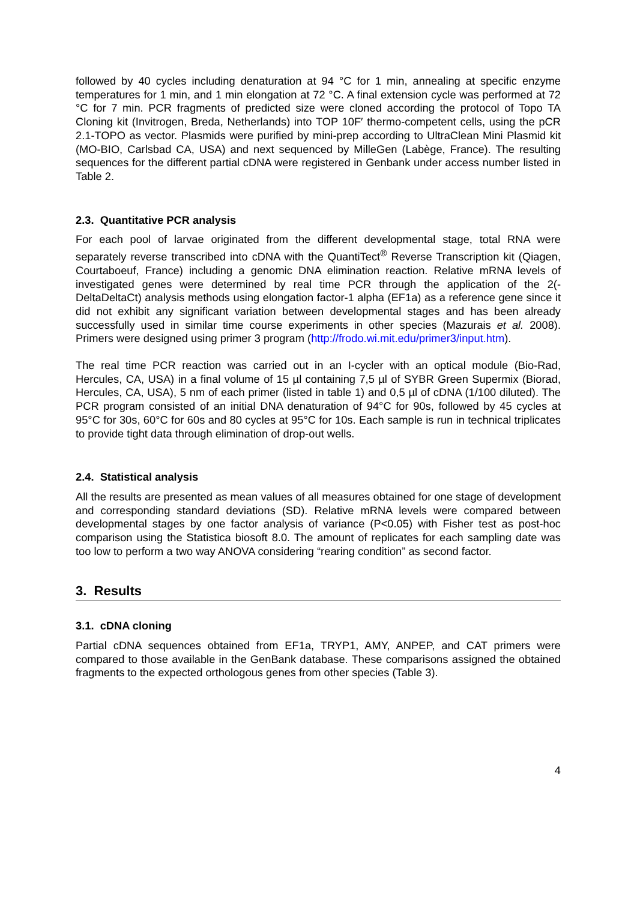followed by 40 cycles including denaturation at 94 °C for 1 min, annealing at specific enzyme temperatures for 1 min, and 1 min elongation at 72 °C. A final extension cycle was performed at 72 °C for 7 min. PCR fragments of predicted size were cloned according the protocol of Topo TA Cloning kit (Invitrogen, Breda, Netherlands) into TOP 10F′ thermo-competent cells, using the pCR 2.1-TOPO as vector. Plasmids were purified by mini-prep according to UltraClean Mini Plasmid kit (MO-BIO, Carlsbad CA, USA) and next sequenced by MilleGen (Labège, France). The resulting sequences for the different partial cDNA were registered in Genbank under access number listed in Table 2.
2.3. Quantitative PCR analysis
For each pool of larvae originated from the different developmental stage, total RNA were separately reverse transcribed into cDNA with the QuantiTect<sup>®</sup> Reverse Transcription kit (Qiagen, Courtaboeuf, France) including a genomic DNA elimination reaction. Relative mRNA levels of investigated genes were determined by real time PCR through the application of the 2(-DeltaDeltaCt) analysis methods using elongation factor-1 alpha (EF1a) as a reference gene since it did not exhibit any significant variation between developmental stages and has been already successfully used in similar time course experiments in other species (Mazurais et al. 2008). Primers were designed using primer 3 program (http://frodo.wi.mit.edu/primer3/input.htm).
The real time PCR reaction was carried out in an I-cycler with an optical module (Bio-Rad, Hercules, CA, USA) in a final volume of 15 µl containing 7,5 µl of SYBR Green Supermix (Biorad, Hercules, CA, USA), 5 nm of each primer (listed in table 1) and 0,5 µl of cDNA (1/100 diluted). The PCR program consisted of an initial DNA denaturation of 94°C for 90s, followed by 45 cycles at 95°C for 30s, 60°C for 60s and 80 cycles at 95°C for 10s. Each sample is run in technical triplicates to provide tight data through elimination of drop-out wells.
2.4. Statistical analysis
All the results are presented as mean values of all measures obtained for one stage of development and corresponding standard deviations (SD). Relative mRNA levels were compared between developmental stages by one factor analysis of variance (P<0.05) with Fisher test as post-hoc comparison using the Statistica biosoft 8.0. The amount of replicates for each sampling date was too low to perform a two way ANOVA considering “rearing condition” as second factor.
3. Results
3.1. cDNA cloning
Partial cDNA sequences obtained from EF1a, TRYP1, AMY, ANPEP, and CAT primers were compared to those available in the GenBank database. These comparisons assigned the obtained fragments to the expected orthologous genes from other species (Table 3).
4